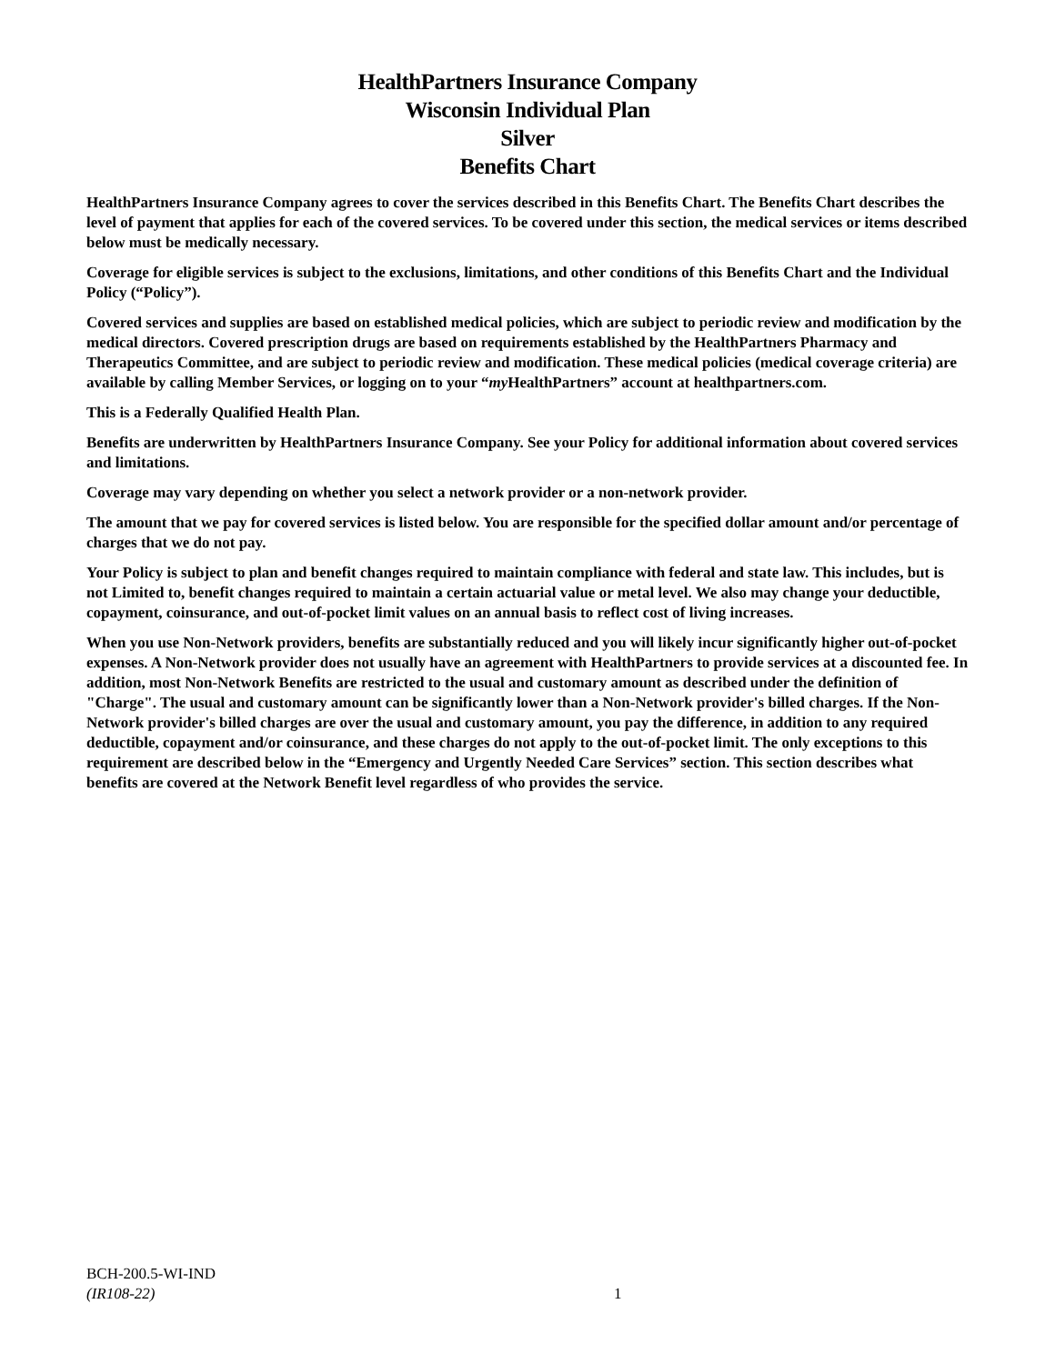HealthPartners Insurance Company
Wisconsin Individual Plan
Silver
Benefits Chart
HealthPartners Insurance Company agrees to cover the services described in this Benefits Chart. The Benefits Chart describes the level of payment that applies for each of the covered services. To be covered under this section, the medical services or items described below must be medically necessary.
Coverage for eligible services is subject to the exclusions, limitations, and other conditions of this Benefits Chart and the Individual Policy (“Policy”).
Covered services and supplies are based on established medical policies, which are subject to periodic review and modification by the medical directors. Covered prescription drugs are based on requirements established by the HealthPartners Pharmacy and Therapeutics Committee, and are subject to periodic review and modification. These medical policies (medical coverage criteria) are available by calling Member Services, or logging on to your “my HealthPartners” account at healthpartners.com.
This is a Federally Qualified Health Plan.
Benefits are underwritten by HealthPartners Insurance Company. See your Policy for additional information about covered services and limitations.
Coverage may vary depending on whether you select a network provider or a non-network provider.
The amount that we pay for covered services is listed below. You are responsible for the specified dollar amount and/or percentage of charges that we do not pay.
Your Policy is subject to plan and benefit changes required to maintain compliance with federal and state law. This includes, but is not Limited to, benefit changes required to maintain a certain actuarial value or metal level. We also may change your deductible, copayment, coinsurance, and out-of-pocket limit values on an annual basis to reflect cost of living increases.
When you use Non-Network providers, benefits are substantially reduced and you will likely incur significantly higher out-of-pocket expenses. A Non-Network provider does not usually have an agreement with HealthPartners to provide services at a discounted fee. In addition, most Non-Network Benefits are restricted to the usual and customary amount as described under the definition of "Charge". The usual and customary amount can be significantly lower than a Non-Network provider's billed charges. If the Non-Network provider's billed charges are over the usual and customary amount, you pay the difference, in addition to any required deductible, copayment and/or coinsurance, and these charges do not apply to the out-of-pocket limit. The only exceptions to this requirement are described below in the “Emergency and Urgently Needed Care Services” section. This section describes what benefits are covered at the Network Benefit level regardless of who provides the service.
BCH-200.5-WI-IND
(IR108-22)
1